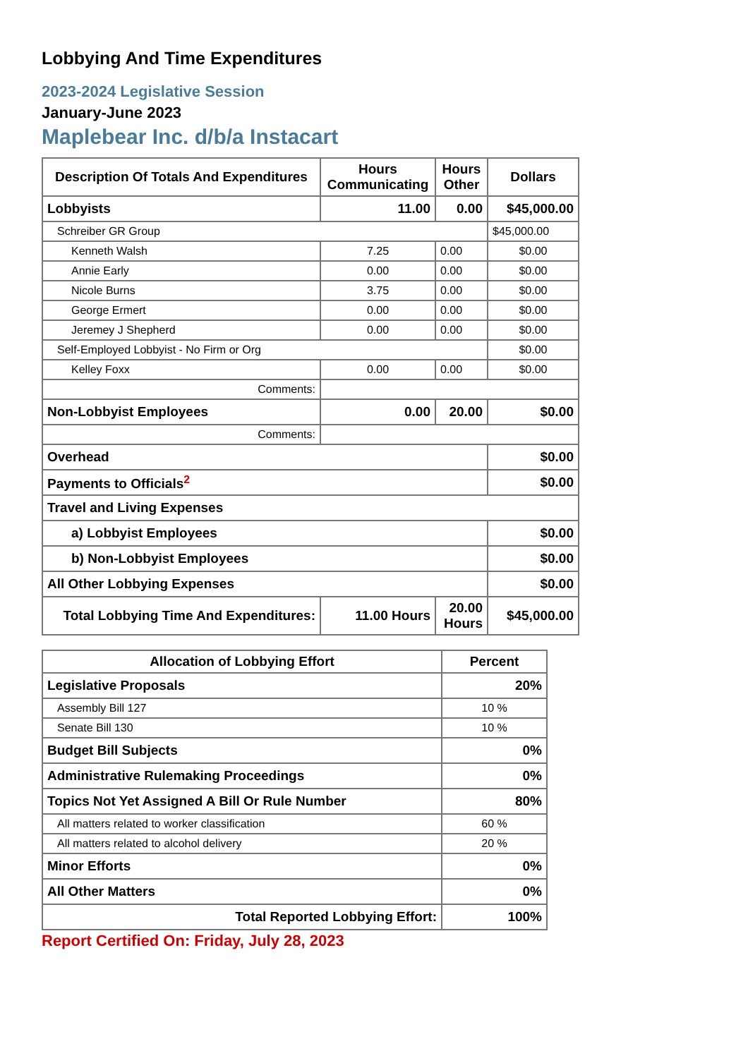Lobbying And Time Expenditures
2023-2024 Legislative Session
January-June 2023
Maplebear Inc. d/b/a Instacart
| Description Of Totals And Expenditures | Hours Communicating | Hours Other | Dollars |
| --- | --- | --- | --- |
| Lobbyists | 11.00 | 0.00 | $45,000.00 |
| Schreiber GR Group | | | $45,000.00 |
| Kenneth Walsh | 7.25 | 0.00 | $0.00 |
| Annie Early | 0.00 | 0.00 | $0.00 |
| Nicole Burns | 3.75 | 0.00 | $0.00 |
| George Ermert | 0.00 | 0.00 | $0.00 |
| Jeremey J Shepherd | 0.00 | 0.00 | $0.00 |
| Self-Employed Lobbyist - No Firm or Org | | | $0.00 |
| Kelley Foxx | 0.00 | 0.00 | $0.00 |
| Comments: | | | |
| Non-Lobbyist Employees | 0.00 | 20.00 | $0.00 |
| Comments: | | | |
| Overhead | | | $0.00 |
| Payments to Officials<sup>2</sup> | | | $0.00 |
| Travel and Living Expenses | | | |
| a) Lobbyist Employees | | | $0.00 |
| b) Non-Lobbyist Employees | | | $0.00 |
| All Other Lobbying Expenses | | | $0.00 |
| Total Lobbying Time And Expenditures: | 11.00 Hours | 20.00 Hours | $45,000.00 |
| Allocation of Lobbying Effort | Percent |
| --- | --- |
| Legislative Proposals | 20% |
| Assembly Bill 127 | 10 % |
| Senate Bill 130 | 10 % |
| Budget Bill Subjects | 0% |
| Administrative Rulemaking Proceedings | 0% |
| Topics Not Yet Assigned A Bill Or Rule Number | 80% |
| All matters related to worker classification | 60 % |
| All matters related to alcohol delivery | 20 % |
| Minor Efforts | 0% |
| All Other Matters | 0% |
| Total Reported Lobbying Effort: | 100% |
Report Certified On: Friday, July 28, 2023